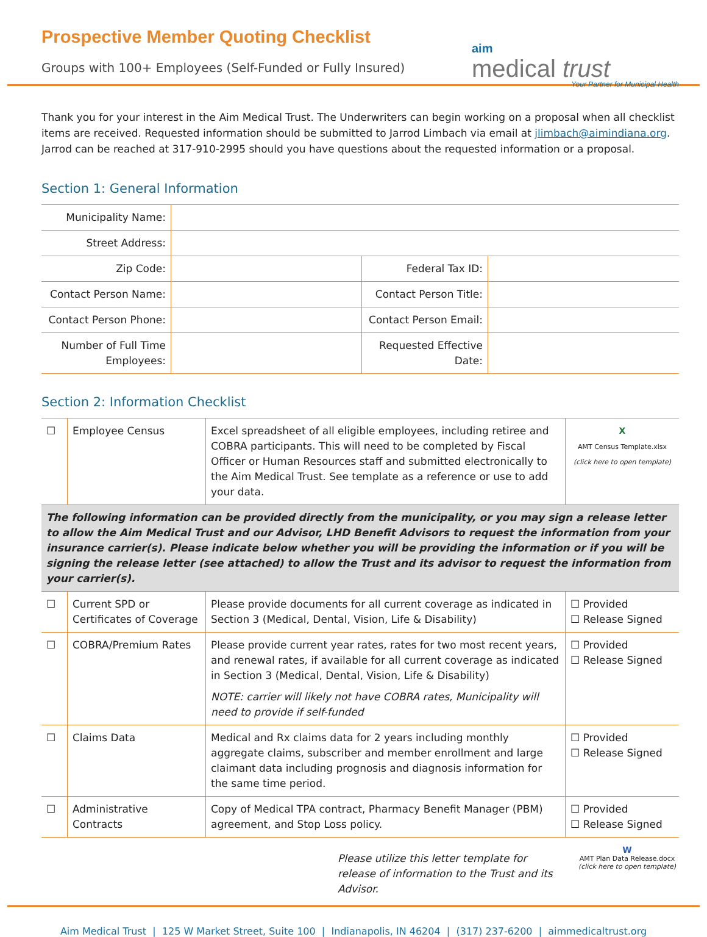Prospective Member Quoting Checklist
Groups with 100+ Employees (Self-Funded or Fully Insured)
aim
medical trust
Your Partner for Municipal Health
Thank you for your interest in the Aim Medical Trust. The Underwriters can begin working on a proposal when all checklist items are received. Requested information should be submitted to Jarrod Limbach via email at jlimbach@aimindiana.org. Jarrod can be reached at 317-910-2995 should you have questions about the requested information or a proposal.
Section 1: General Information
| Municipality Name: | | | |
| Street Address: | | | |
| Zip Code: | | Federal Tax ID: | |
| Contact Person Name: | | Contact Person Title: | |
| Contact Person Phone: | | Contact Person Email: | |
| Number of Full Time Employees: | | Requested Effective Date: | |
Section 2: Information Checklist
| ☐ | Employee Census | Excel spreadsheet of all eligible employees, including retiree and COBRA participants. This will need to be completed by Fiscal Officer or Human Resources staff and submitted electronically to the Aim Medical Trust. See template as a reference or use to add your data. | X AMT Census Template.xlsx (click here to open template) |
| The following information can be provided directly from the municipality, or you may sign a release letter to allow the Aim Medical Trust and our Advisor, LHD Benefit Advisors to request the information from your insurance carrier(s). Please indicate below whether you will be providing the information or if you will be signing the release letter (see attached) to allow the Trust and its advisor to request the information from your carrier(s). | | | |
| ☐ | Current SPD or Certificates of Coverage | Please provide documents for all current coverage as indicated in Section 3 (Medical, Dental, Vision, Life & Disability) | ☐ Provided ☐ Release Signed |
| ☐ | COBRA/Premium Rates | Please provide current year rates, rates for two most recent years, and renewal rates, if available for all current coverage as indicated in Section 3 (Medical, Dental, Vision, Life & Disability) NOTE: carrier will likely not have COBRA rates, Municipality will need to provide if self-funded | ☐ Provided ☐ Release Signed |
| ☐ | Claims Data | Medical and Rx claims data for 2 years including monthly aggregate claims, subscriber and member enrollment and large claimant data including prognosis and diagnosis information for the same time period. | ☐ Provided ☐ Release Signed |
| ☐ | Administrative Contracts | Copy of Medical TPA contract, Pharmacy Benefit Manager (PBM) agreement, and Stop Loss policy. | ☐ Provided ☐ Release Signed |
Please utilize this letter template for release of information to the Trust and its Advisor.
W
AMT Plan Data Release.docx
(click here to open template)
Aim Medical Trust | 125 W Market Street, Suite 100 | Indianapolis, IN 46204 | (317) 237-6200 | aimmedicaltrust.org